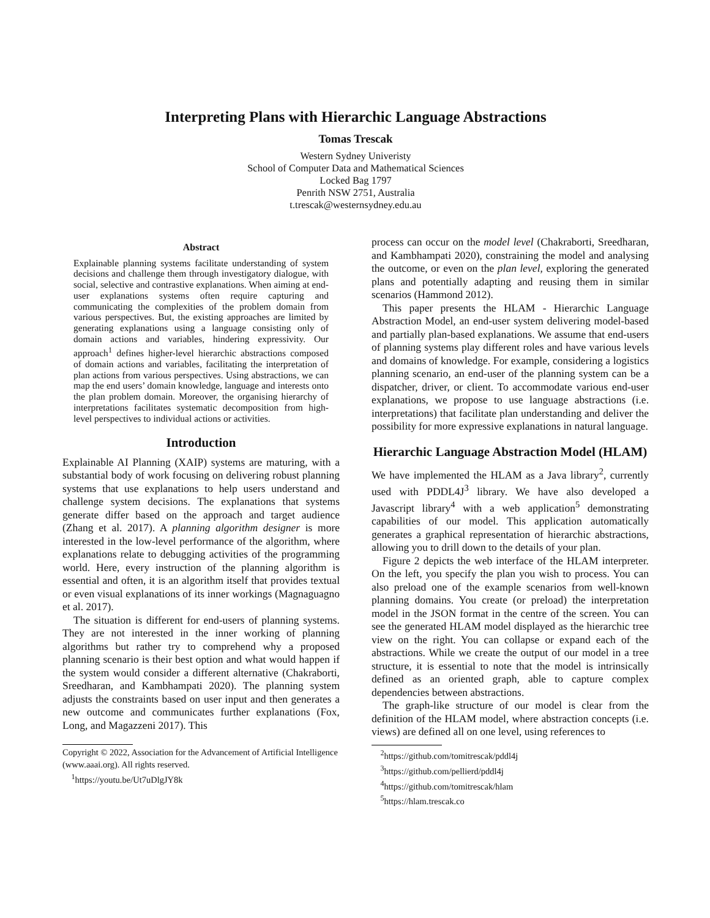Interpreting Plans with Hierarchic Language Abstractions
Tomas Trescak
Western Sydney Univeristy
School of Computer Data and Mathematical Sciences
Locked Bag 1797
Penrith NSW 2751, Australia
t.trescak@westernsydney.edu.au
Abstract
Explainable planning systems facilitate understanding of system decisions and challenge them through investigatory dialogue, with social, selective and contrastive explanations. When aiming at end-user explanations systems often require capturing and communicating the complexities of the problem domain from various perspectives. But, the existing approaches are limited by generating explanations using a language consisting only of domain actions and variables, hindering expressivity. Our approach<sup>1</sup> defines higher-level hierarchic abstractions composed of domain actions and variables, facilitating the interpretation of plan actions from various perspectives. Using abstractions, we can map the end users’ domain knowledge, language and interests onto the plan problem domain. Moreover, the organising hierarchy of interpretations facilitates systematic decomposition from high-level perspectives to individual actions or activities.
Introduction
Explainable AI Planning (XAIP) systems are maturing, with a substantial body of work focusing on delivering robust planning systems that use explanations to help users understand and challenge system decisions. The explanations that systems generate differ based on the approach and target audience (Zhang et al. 2017). A planning algorithm designer is more interested in the low-level performance of the algorithm, where explanations relate to debugging activities of the programming world. Here, every instruction of the planning algorithm is essential and often, it is an algorithm itself that provides textual or even visual explanations of its inner workings (Magnaguagno et al. 2017).
The situation is different for end-users of planning systems. They are not interested in the inner working of planning algorithms but rather try to comprehend why a proposed planning scenario is their best option and what would happen if the system would consider a different alternative (Chakraborti, Sreedharan, and Kambhampati 2020). The planning system adjusts the constraints based on user input and then generates a new outcome and communicates further explanations (Fox, Long, and Magazzeni 2017). This
Copyright © 2022, Association for the Advancement of Artificial Intelligence (www.aaai.org). All rights reserved.
<sup>1</sup> https://youtu.be/Ut7uDlgJY8k
process can occur on the model level (Chakraborti, Sreedharan, and Kambhampati 2020), constraining the model and analysing the outcome, or even on the plan level, exploring the generated plans and potentially adapting and reusing them in similar scenarios (Hammond 2012).
This paper presents the HLAM - Hierarchic Language Abstraction Model, an end-user system delivering model-based and partially plan-based explanations. We assume that end-users of planning systems play different roles and have various levels and domains of knowledge. For example, considering a logistics planning scenario, an end-user of the planning system can be a dispatcher, driver, or client. To accommodate various end-user explanations, we propose to use language abstractions (i.e. interpretations) that facilitate plan understanding and deliver the possibility for more expressive explanations in natural language.
Hierarchic Language Abstraction Model (HLAM)
We have implemented the HLAM as a Java library<sup>2</sup>, currently used with PDDL4J<sup>3</sup> library. We have also developed a Javascript library<sup>4</sup> with a web application<sup>5</sup> demonstrating capabilities of our model. This application automatically generates a graphical representation of hierarchic abstractions, allowing you to drill down to the details of your plan.
Figure 2 depicts the web interface of the HLAM interpreter. On the left, you specify the plan you wish to process. You can also preload one of the example scenarios from well-known planning domains. You create (or preload) the interpretation model in the JSON format in the centre of the screen. You can see the generated HLAM model displayed as the hierarchic tree view on the right. You can collapse or expand each of the abstractions. While we create the output of our model in a tree structure, it is essential to note that the model is intrinsically defined as an oriented graph, able to capture complex dependencies between abstractions.
The graph-like structure of our model is clear from the definition of the HLAM model, where abstraction concepts (i.e. views) are defined all on one level, using references to
<sup>2</sup> https://github.com/tomitrescak/pddl4j
<sup>3</sup> https://github.com/pellierd/pddl4j
<sup>4</sup> https://github.com/tomitrescak/hlam
<sup>5</sup> https://hlam.trescak.co